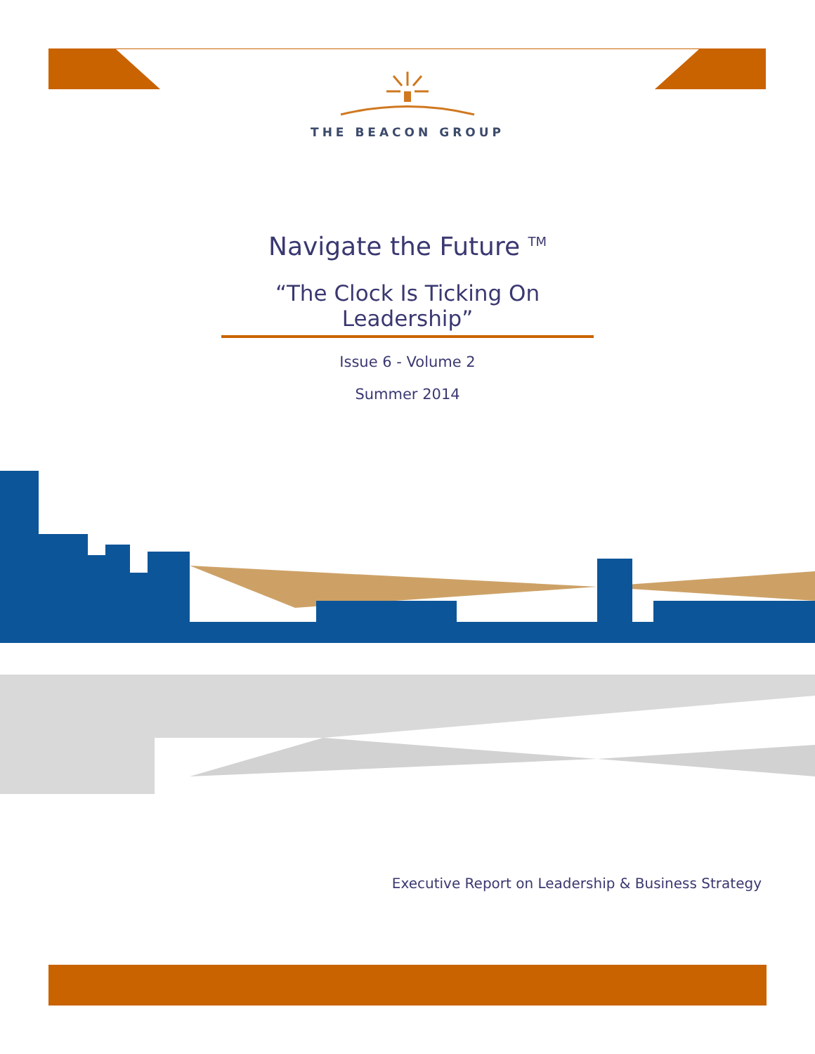THE BEACON GROUP
Navigate the Future <sup>TM</sup>
“The Clock Is Ticking On Leadership”
Issue 6 - Volume 2
Summer 2014
Executive Report on Leadership & Business Strategy